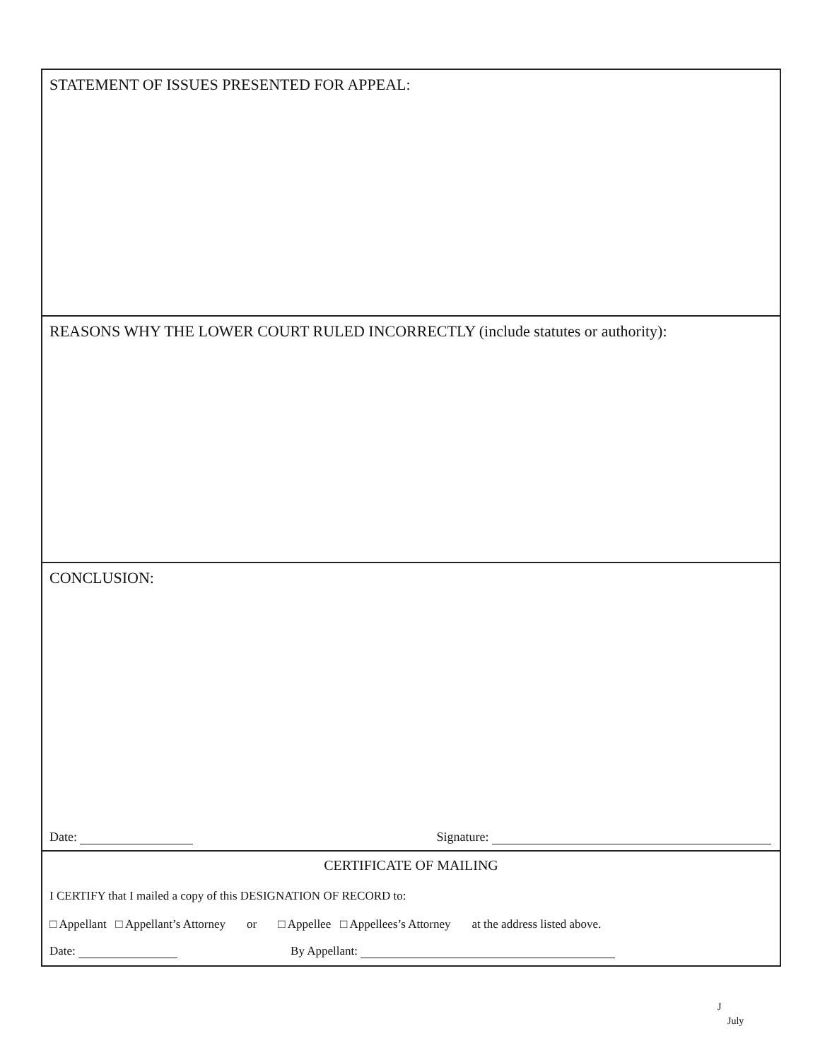STATEMENT OF ISSUES PRESENTED FOR APPEAL:
REASONS WHY THE LOWER COURT RULED INCORRECTLY (include statutes or authority):
CONCLUSION:
Date: Signature:
CERTIFICATE OF MAILING
I CERTIFY that I mailed a copy of this DESIGNATION OF RECORD to:
□ Appellant □ Appellant’s Attorney or □ Appellee □ Appellees’s Attorney at the address listed above.
Date: By Appellant:
J
July